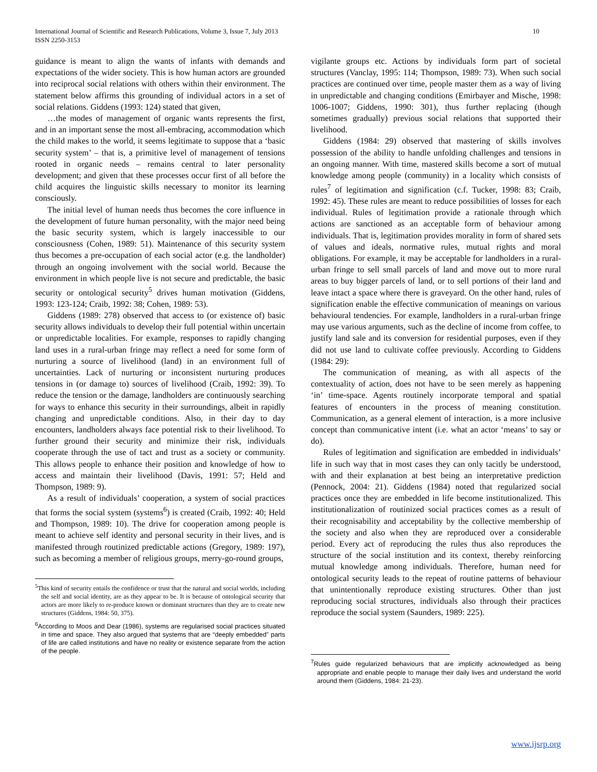International Journal of Scientific and Research Publications, Volume 3, Issue 7, July 2013
ISSN 2250-3153
10
guidance is meant to align the wants of infants with demands and expectations of the wider society. This is how human actors are grounded into reciprocal social relations with others within their environment. The statement below affirms this grounding of individual actors in a set of social relations. Giddens (1993: 124) stated that given,
…the modes of management of organic wants represents the first, and in an important sense the most all-embracing, accommodation which the child makes to the world, it seems legitimate to suppose that a ‘basic security system’ – that is, a primitive level of management of tensions rooted in organic needs – remains central to later personality development; and given that these processes occur first of all before the child acquires the linguistic skills necessary to monitor its learning consciously.
The initial level of human needs thus becomes the core influence in the development of future human personality, with the major need being the basic security system, which is largely inaccessible to our consciousness (Cohen, 1989: 51). Maintenance of this security system thus becomes a pre-occupation of each social actor (e.g. the landholder) through an ongoing involvement with the social world. Because the environment in which people live is not secure and predictable, the basic security or ontological security<sup>5</sup> drives human motivation (Giddens, 1993: 123-124; Craib, 1992: 38; Cohen, 1989: 53).
Giddens (1989: 278) observed that access to (or existence of) basic security allows individuals to develop their full potential within uncertain or unpredictable localities. For example, responses to rapidly changing land uses in a rural-urban fringe may reflect a need for some form of nurturing a source of livelihood (land) in an environment full of uncertainties. Lack of nurturing or inconsistent nurturing produces tensions in (or damage to) sources of livelihood (Craib, 1992: 39). To reduce the tension or the damage, landholders are continuously searching for ways to enhance this security in their surroundings, albeit in rapidly changing and unpredictable conditions. Also, in their day to day encounters, landholders always face potential risk to their livelihood. To further ground their security and minimize their risk, individuals cooperate through the use of tact and trust as a society or community. This allows people to enhance their position and knowledge of how to access and maintain their livelihood (Davis, 1991: 57; Held and Thompson, 1989: 9).
As a result of individuals’ cooperation, a system of social practices that forms the social system (systems<sup>6</sup>) is created (Craib, 1992: 40; Held and Thompson, 1989: 10). The drive for cooperation among people is meant to achieve self identity and personal security in their lives, and is manifested through routinized predictable actions (Gregory, 1989: 197), such as becoming a member of religious groups, merry-go-round groups,
<sup>5</sup> This kind of security entails the confidence or trust that the natural and social worlds, including the self and social identity, are as they appear to be. It is because of ontological security that actors are more likely to re-produce known or dominant structures than they are to create new structures (Giddens, 1984: 50, 375).
<sup>6</sup> According to Moos and Dear (1986), systems are regularised social practices situated in time and space. They also argued that systems that are “deeply embedded” parts of life are called institutions and have no reality or existence separate from the action of the people.
vigilante groups etc. Actions by individuals form part of societal structures (Vanclay, 1995: 114; Thompson, 1989: 73). When such social practices are continued over time, people master them as a way of living in unpredictable and changing conditions (Emirbayer and Mische, 1998: 1006-1007; Giddens, 1990: 301), thus further replacing (though sometimes gradually) previous social relations that supported their livelihood.
Giddens (1984: 29) observed that mastering of skills involves possession of the ability to handle unfolding challenges and tensions in an ongoing manner. With time, mastered skills become a sort of mutual knowledge among people (community) in a locality which consists of rules<sup>7</sup> of legitimation and signification (c.f. Tucker, 1998: 83; Craib, 1992: 45). These rules are meant to reduce possibilities of losses for each individual. Rules of legitimation provide a rationale through which actions are sanctioned as an acceptable form of behaviour among individuals. That is, legitimation provides morality in form of shared sets of values and ideals, normative rules, mutual rights and moral obligations. For example, it may be acceptable for landholders in a rural-urban fringe to sell small parcels of land and move out to more rural areas to buy bigger parcels of land, or to sell portions of their land and leave intact a space where there is graveyard. On the other hand, rules of signification enable the effective communication of meanings on various behavioural tendencies. For example, landholders in a rural-urban fringe may use various arguments, such as the decline of income from coffee, to justify land sale and its conversion for residential purposes, even if they did not use land to cultivate coffee previously. According to Giddens (1984: 29):
The communication of meaning, as with all aspects of the contextuality of action, does not have to be seen merely as happening ‘in’ time-space. Agents routinely incorporate temporal and spatial features of encounters in the process of meaning constitution. Communication, as a general element of interaction, is a more inclusive concept than communicative intent (i.e. what an actor ‘means’ to say or do).
Rules of legitimation and signification are embedded in individuals’ life in such way that in most cases they can only tacitly be understood, with and their explanation at best being an interpretative prediction (Pennock, 2004: 21). Giddens (1984) noted that regularized social practices once they are embedded in life become institutionalized. This institutionalization of routinized social practices comes as a result of their recognisability and acceptability by the collective membership of the society and also when they are reproduced over a considerable period. Every act of reproducing the rules thus also reproduces the structure of the social institution and its context, thereby reinforcing mutual knowledge among individuals. Therefore, human need for ontological security leads to the repeat of routine patterns of behaviour that unintentionally reproduce existing structures. Other than just reproducing social structures, individuals also through their practices reproduce the social system (Saunders, 1989: 225).
<sup>7</sup> Rules guide regularized behaviours that are implicitly acknowledged as being appropriate and enable people to manage their daily lives and understand the world around them (Giddens, 1984: 21-23).
www.ijsrp.org